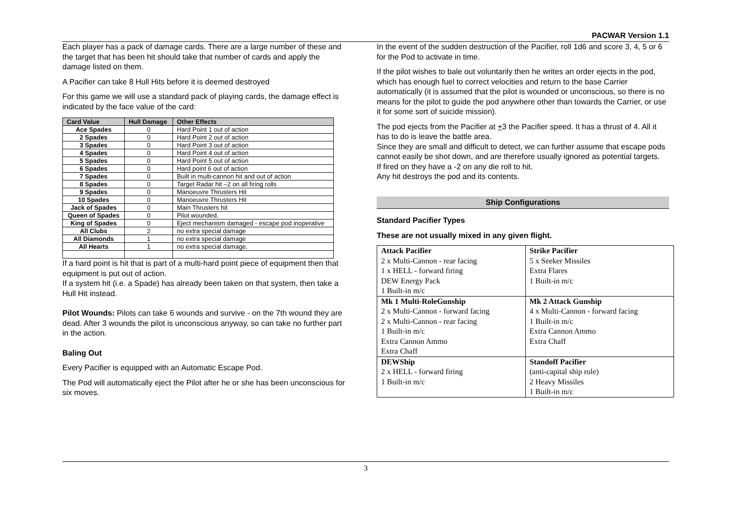PACWAR Version 1.1
Each player has a pack of damage cards. There are a large number of these and the target that has been hit should take that number of cards and apply the damage listed on them.
A Pacifier can take 8 Hull Hits before it is deemed destroyed
For this game we will use a standard pack of playing cards, the damage effect is indicated by the face value of the card:
| Card Value | Hull Damage | Other Effects |
| --- | --- | --- |
| Ace Spades | 0 | Hard Point 1 out of action |
| 2 Spades | 0 | Hard Point 2 out of action |
| 3 Spades | 0 | Hard Point 3 out of action |
| 4 Spades | 0 | Hard Point 4 out of action |
| 5 Spades | 0 | Hard Point 5 out of action |
| 6 Spades | 0 | Hard point 6 out of action |
| 7 Spades | 0 | Built in multi-cannon hit and out of action |
| 8 Spades | 0 | Target Radar hit –2 on all firing rolls |
| 9 Spades | 0 | Manoeuvre Thrusters Hit |
| 10 Spades | 0 | Manoeuvre Thrusters Hit |
| Jack of Spades | 0 | Main Thrusters hit |
| Queen of Spades | 0 | Pilot wounded. |
| King of Spades | 0 | Eject mechanism damaged - escape pod inoperative |
| All Clubs | 2 | no extra special damage |
| All Diamonds | 1 | no extra special damage |
| All Hearts | 1 | no extra special damage. |
If a hard point is hit that is part of a multi-hard point piece of equipment then that equipment is put out of action.
If a system hit (i.e. a Spade) has already been taken on that system, then take a Hull Hit instead.
Pilot Wounds: Pilots can take 6 wounds and survive - on the 7th wound they are dead. After 3 wounds the pilot is unconscious anyway, so can take no further part in the action.
Baling Out
Every Pacifier is equipped with an Automatic Escape Pod.
The Pod will automatically eject the Pilot after he or she has been unconscious for six moves.
In the event of the sudden destruction of the Pacifier, roll 1d6 and score 3, 4, 5 or 6 for the Pod to activate in time.
If the pilot wishes to bale out voluntarily then he writes an order ejects in the pod, which has enough fuel to correct velocities and return to the base Carrier automatically (it is assumed that the pilot is wounded or unconscious, so there is no means for the pilot to guide the pod anywhere other than towards the Carrier, or use it for some sort of suicide mission).
The pod ejects from the Pacifier at +3 the Pacifier speed. It has a thrust of 4. All it has to do is leave the battle area.
Since they are small and difficult to detect, we can further assume that escape pods cannot easily be shot down, and are therefore usually ignored as potential targets.
If fired on they have a -2 on any die roll to hit.
Any hit destroys the pod and its contents.
Ship Configurations
Standard Pacifier Types
These are not usually mixed in any given flight.
| Attack Pacifier 2 x Multi-Cannon - rear facing 1 x HELL - forward firing DEW Energy Pack 1 Built-in m/c | Strike Pacifier 5 x Seeker Missiles Extra Flares 1 Built-in m/c |
| Mk 1 Multi-RoleGunship 2 x Multi-Cannon - forward facing 2 x Multi-Cannon - rear facing 1 Built-in m/c Extra Cannon Ammo Extra Chaff | Mk 2 Attack Gunship 4 x Multi-Cannon - forward facing 1 Built-in m/c Extra Cannon Ammo Extra Chaff |
| DEWShip 2 x HELL - forward firing 1 Built-in m/c | Standoff Pacifier (anti-capital ship role) 2 Heavy Missiles 1 Built-in m/c |
3